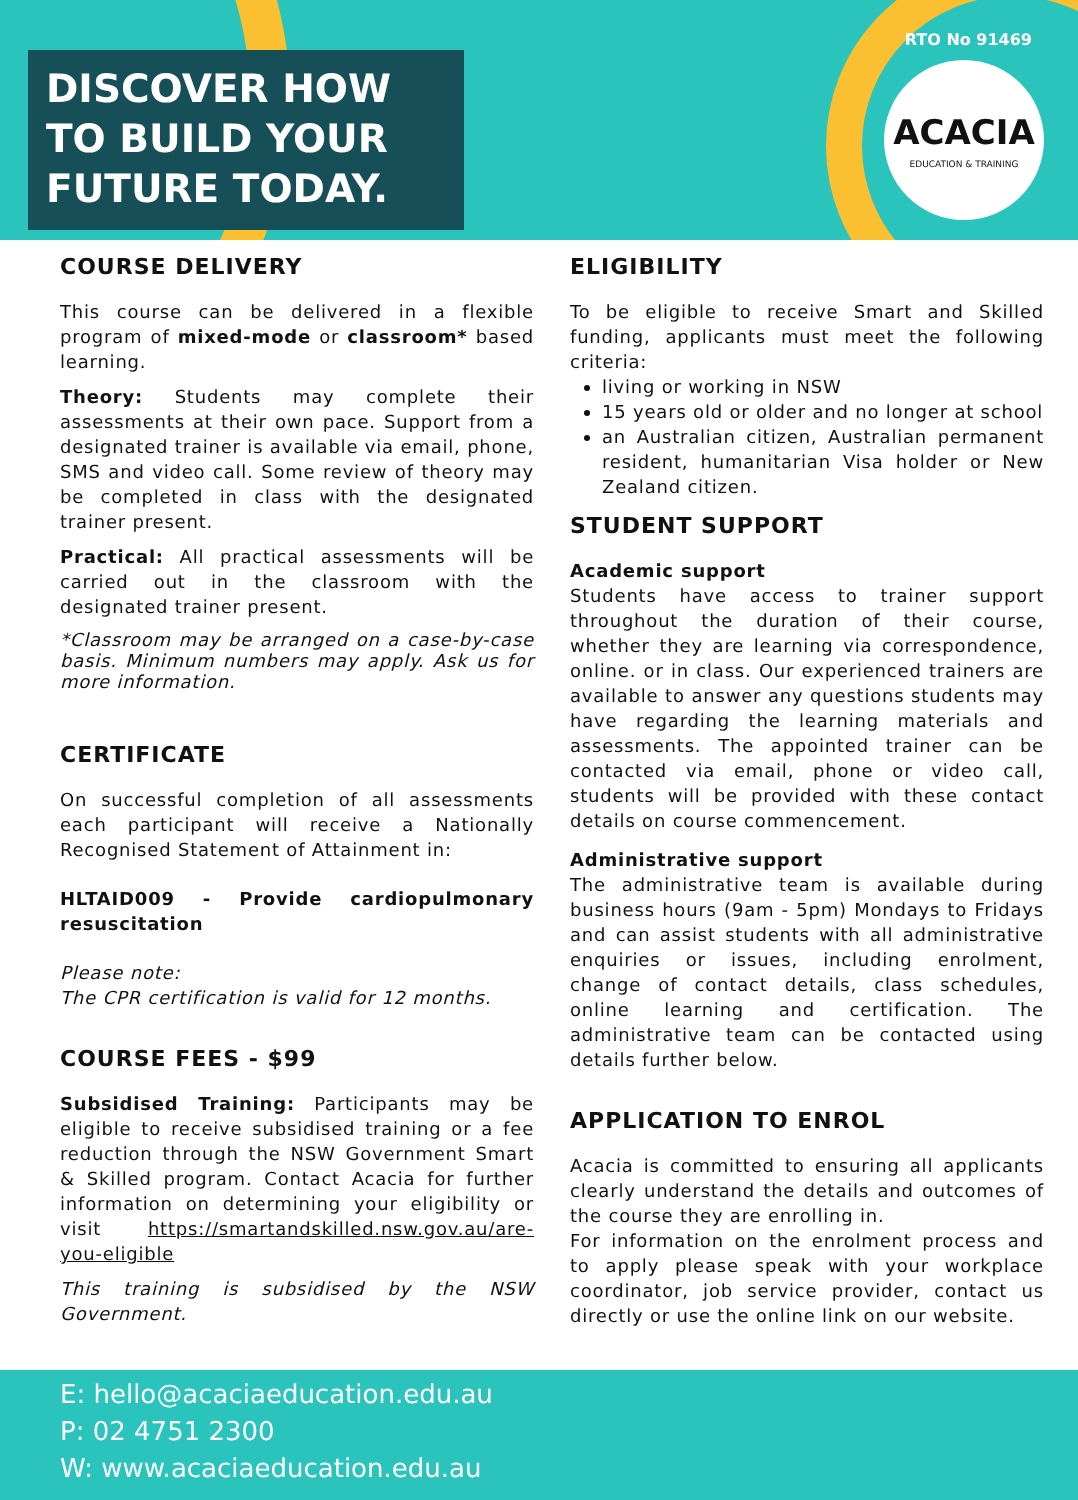DISCOVER HOW TO BUILD YOUR FUTURE TODAY.
RTO No 91469
ACACIA
EDUCATION & TRAINING
COURSE DELIVERY
This course can be delivered in a flexible program of mixed-mode or classroom* based learning.
Theory: Students may complete their assessments at their own pace. Support from a designated trainer is available via email, phone, SMS and video call. Some review of theory may be completed in class with the designated trainer present.
Practical: All practical assessments will be carried out in the classroom with the designated trainer present.
*Classroom may be arranged on a case-by-case basis. Minimum numbers may apply. Ask us for more information.
CERTIFICATE
On successful completion of all assessments each participant will receive a Nationally Recognised Statement of Attainment in:
HLTAID009 - Provide cardiopulmonary resuscitation
Please note:
The CPR certification is valid for 12 months.
COURSE FEES - $99
Subsidised Training: Participants may be eligible to receive subsidised training or a fee reduction through the NSW Government Smart & Skilled program. Contact Acacia for further information on determining your eligibility or visit https://smartandskilled.nsw.gov.au/are-you-eligible
This training is subsidised by the NSW Government.
ELIGIBILITY
To be eligible to receive Smart and Skilled funding, applicants must meet the following criteria:
living or working in NSW
15 years old or older and no longer at school
an Australian citizen, Australian permanent resident, humanitarian Visa holder or New Zealand citizen.
STUDENT SUPPORT
Academic support
Students have access to trainer support throughout the duration of their course, whether they are learning via correspondence, online. or in class. Our experienced trainers are available to answer any questions students may have regarding the learning materials and assessments. The appointed trainer can be contacted via email, phone or video call, students will be provided with these contact details on course commencement.
Administrative support
The administrative team is available during business hours (9am - 5pm) Mondays to Fridays and can assist students with all administrative enquiries or issues, including enrolment, change of contact details, class schedules, online learning and certification. The administrative team can be contacted using details further below.
APPLICATION TO ENROL
Acacia is committed to ensuring all applicants clearly understand the details and outcomes of the course they are enrolling in.
For information on the enrolment process and to apply please speak with your workplace coordinator, job service provider, contact us directly or use the online link on our website.
E: hello@acaciaeducation.edu.au
P: 02 4751 2300
W: www.acaciaeducation.edu.au